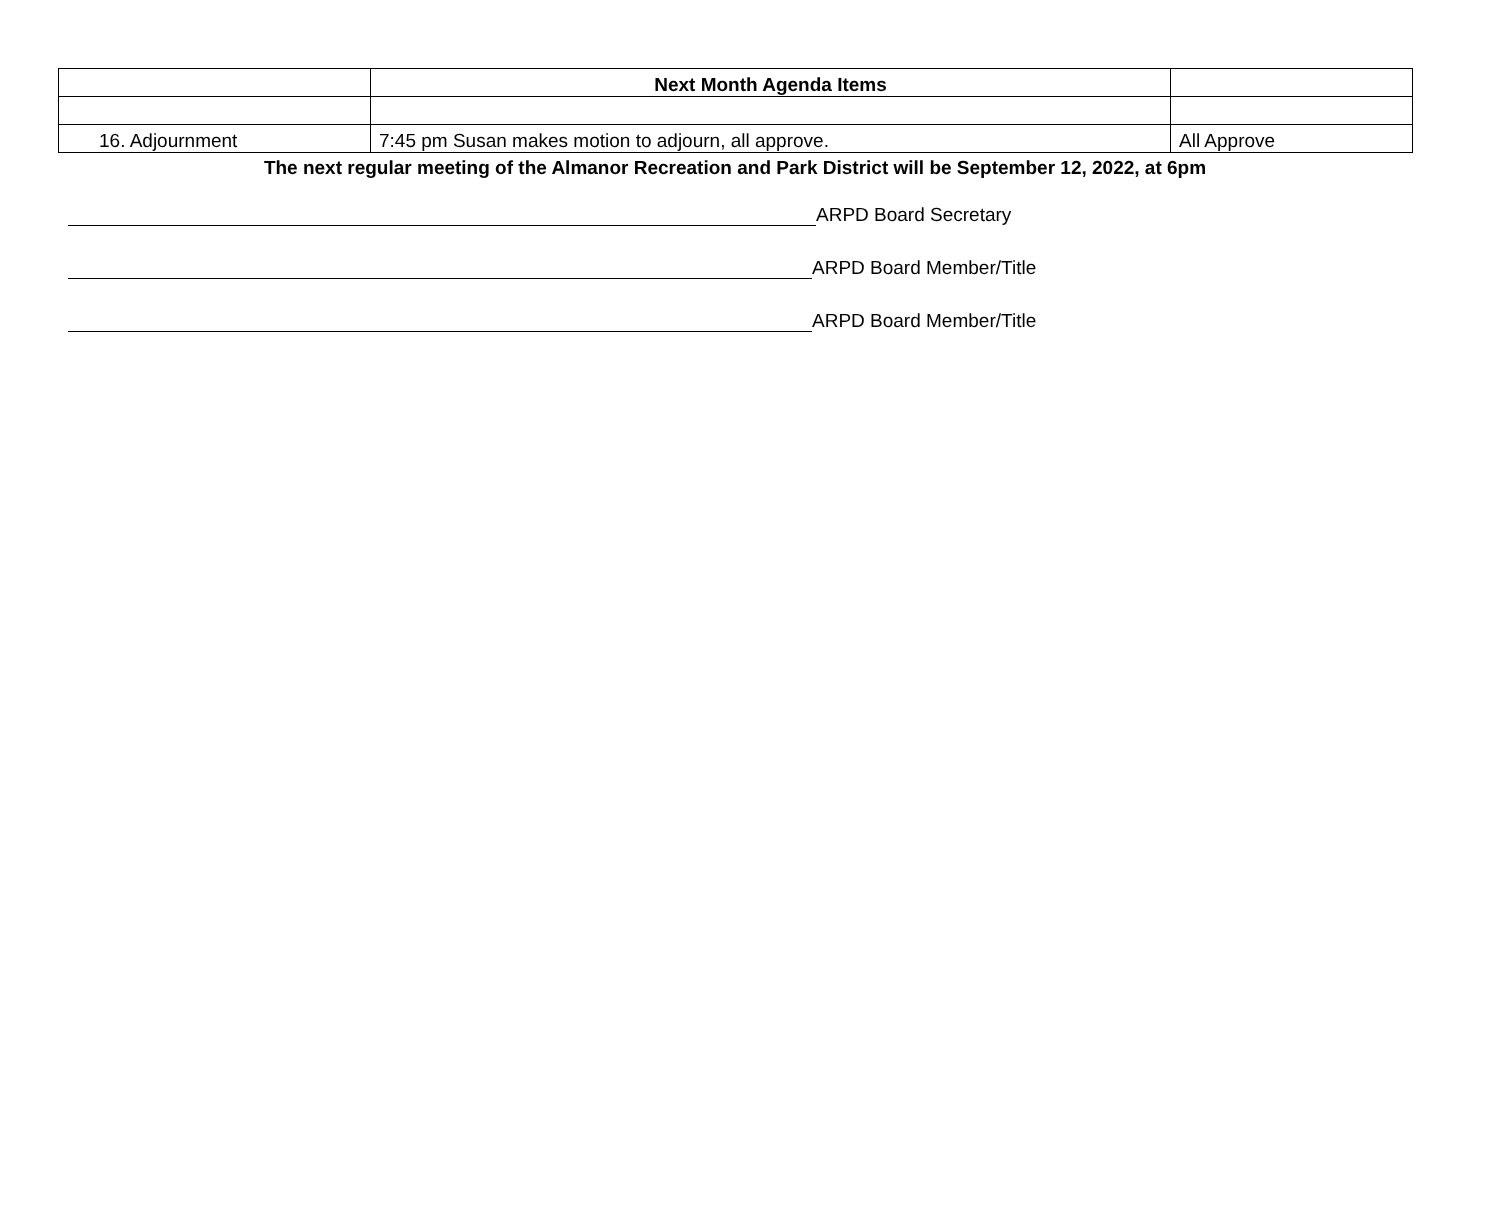| | Next Month Agenda Items | |
| 16. Adjournment | 7:45 pm Susan makes motion to adjourn, all approve. | All Approve |
The next regular meeting of the Almanor Recreation and Park District will be September 12, 2022, at 6pm
ARPD Board Secretary
ARPD Board Member/Title
ARPD Board Member/Title